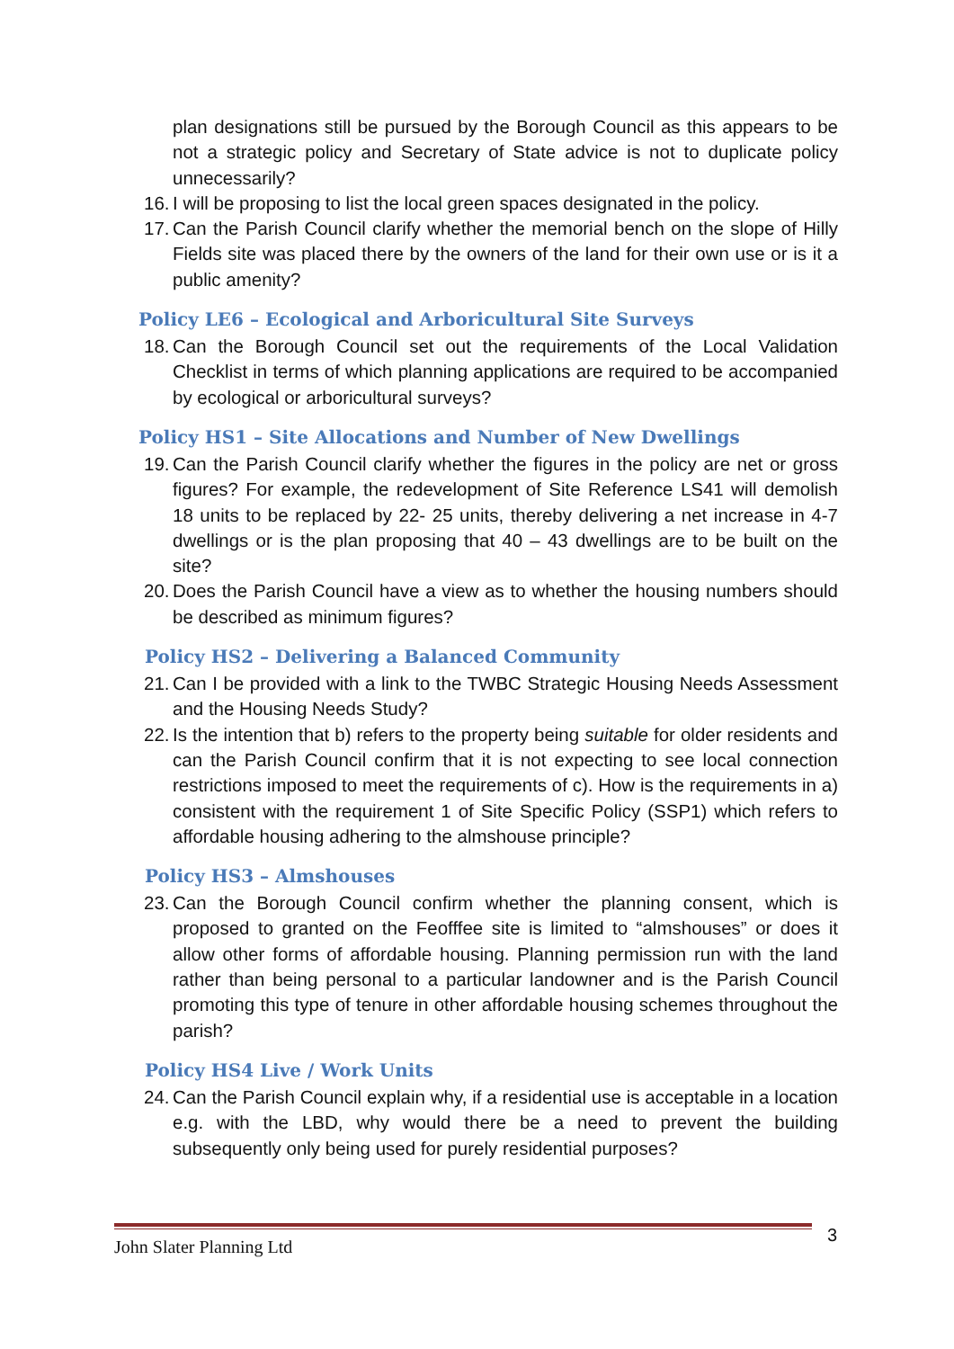plan designations still be pursued by the Borough Council as this appears to be not a strategic policy and Secretary of State advice is not to duplicate policy unnecessarily?
16. I will be proposing to list the local green spaces designated in the policy.
17. Can the Parish Council clarify whether the memorial bench on the slope of Hilly Fields site was placed there by the owners of the land for their own use or is it a public amenity?
Policy LE6 – Ecological and Arboricultural Site Surveys
18. Can the Borough Council set out the requirements of the Local Validation Checklist in terms of which planning applications are required to be accompanied by ecological or arboricultural surveys?
Policy HS1 – Site Allocations and Number of New Dwellings
19. Can the Parish Council clarify whether the figures in the policy are net or gross figures? For example, the redevelopment of Site Reference LS41 will demolish 18 units to be replaced by 22- 25 units, thereby delivering a net increase in 4-7 dwellings or is the plan proposing that 40 – 43 dwellings are to be built on the site?
20. Does the Parish Council have a view as to whether the housing numbers should be described as minimum figures?
Policy HS2 – Delivering a Balanced Community
21. Can I be provided with a link to the TWBC Strategic Housing Needs Assessment and the Housing Needs Study?
22. Is the intention that b) refers to the property being suitable for older residents and can the Parish Council confirm that it is not expecting to see local connection restrictions imposed to meet the requirements of c). How is the requirements in a) consistent with the requirement 1 of Site Specific Policy (SSP1) which refers to affordable housing adhering to the almshouse principle?
Policy HS3 – Almshouses
23. Can the Borough Council confirm whether the planning consent, which is proposed to granted on the Feofffee site is limited to “almshouses” or does it allow other forms of affordable housing. Planning permission run with the land rather than being personal to a particular landowner and is the Parish Council promoting this type of tenure in other affordable housing schemes throughout the parish?
Policy HS4 Live / Work Units
24. Can the Parish Council explain why, if a residential use is acceptable in a location e.g. with the LBD, why would there be a need to prevent the building subsequently only being used for purely residential purposes?
John Slater Planning Ltd 3